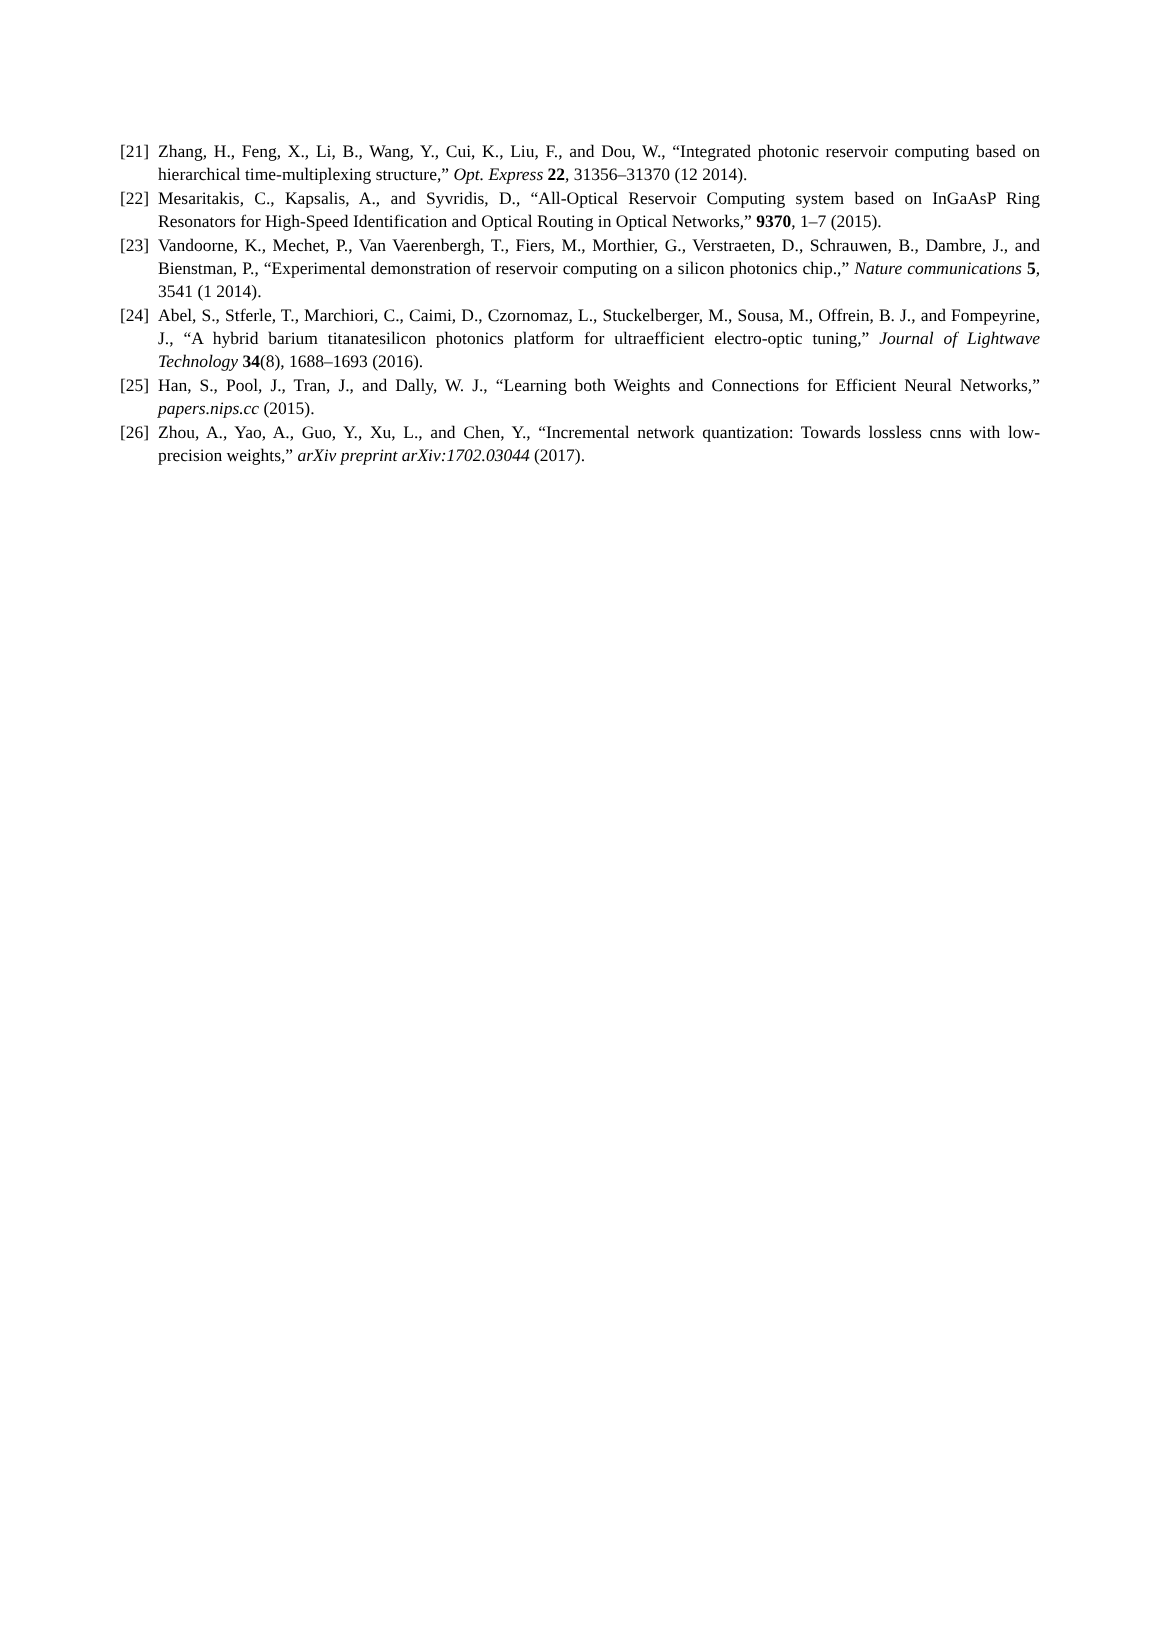[21] Zhang, H., Feng, X., Li, B., Wang, Y., Cui, K., Liu, F., and Dou, W., “Integrated photonic reservoir computing based on hierarchical time-multiplexing structure,” Opt. Express 22, 31356–31370 (12 2014).
[22] Mesaritakis, C., Kapsalis, A., and Syvridis, D., “All-Optical Reservoir Computing system based on InGaAsP Ring Resonators for High-Speed Identification and Optical Routing in Optical Networks,” 9370, 1–7 (2015).
[23] Vandoorne, K., Mechet, P., Van Vaerenbergh, T., Fiers, M., Morthier, G., Verstraeten, D., Schrauwen, B., Dambre, J., and Bienstman, P., “Experimental demonstration of reservoir computing on a silicon photonics chip.,” Nature communications 5, 3541 (1 2014).
[24] Abel, S., Stferle, T., Marchiori, C., Caimi, D., Czornomaz, L., Stuckelberger, M., Sousa, M., Offrein, B. J., and Fompeyrine, J., “A hybrid barium titanatesilicon photonics platform for ultraefficient electro-optic tuning,” Journal of Lightwave Technology 34(8), 1688–1693 (2016).
[25] Han, S., Pool, J., Tran, J., and Dally, W. J., “Learning both Weights and Connections for Efficient Neural Networks,” papers.nips.cc (2015).
[26] Zhou, A., Yao, A., Guo, Y., Xu, L., and Chen, Y., “Incremental network quantization: Towards lossless cnns with low-precision weights,” arXiv preprint arXiv:1702.03044 (2017).